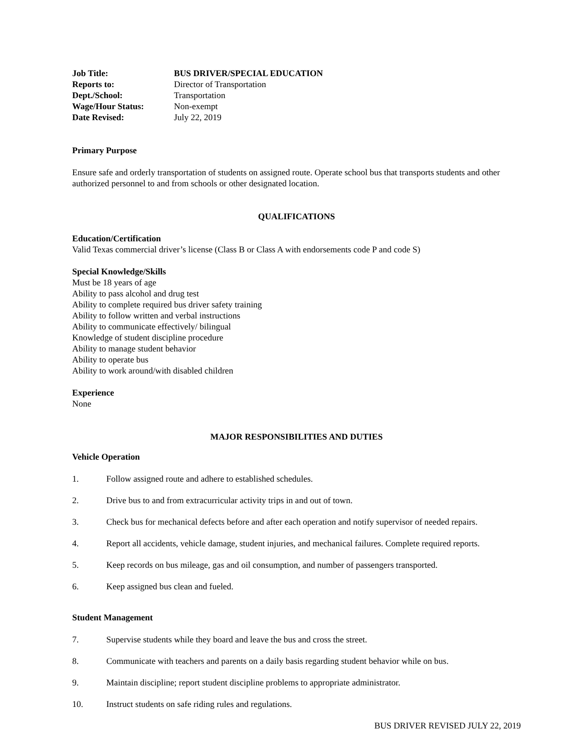Job Title: BUS DRIVER/SPECIAL EDUCATION Reports to: Director of Transportation Dept./School: Transportation Wage/Hour Status: Non-exempt Date Revised: July 22, 2019
Primary Purpose
Ensure safe and orderly transportation of students on assigned route. Operate school bus that transports students and other authorized personnel to and from schools or other designated location.
QUALIFICATIONS
Education/Certification
Valid Texas commercial driver’s license (Class B or Class A with endorsements code P and code S)
Special Knowledge/Skills
Must be 18 years of age
Ability to pass alcohol and drug test
Ability to complete required bus driver safety training
Ability to follow written and verbal instructions
Ability to communicate effectively/ bilingual
Knowledge of student discipline procedure
Ability to manage student behavior
Ability to operate bus
Ability to work around/with disabled children
Experience
None
MAJOR RESPONSIBILITIES AND DUTIES
Vehicle Operation
1. Follow assigned route and adhere to established schedules.
2. Drive bus to and from extracurricular activity trips in and out of town.
3. Check bus for mechanical defects before and after each operation and notify supervisor of needed repairs.
4. Report all accidents, vehicle damage, student injuries, and mechanical failures. Complete required reports.
5. Keep records on bus mileage, gas and oil consumption, and number of passengers transported.
6. Keep assigned bus clean and fueled.
Student Management
7. Supervise students while they board and leave the bus and cross the street.
8. Communicate with teachers and parents on a daily basis regarding student behavior while on bus.
9. Maintain discipline; report student discipline problems to appropriate administrator.
10. Instruct students on safe riding rules and regulations.
BUS DRIVER REVISED JULY 22, 2019